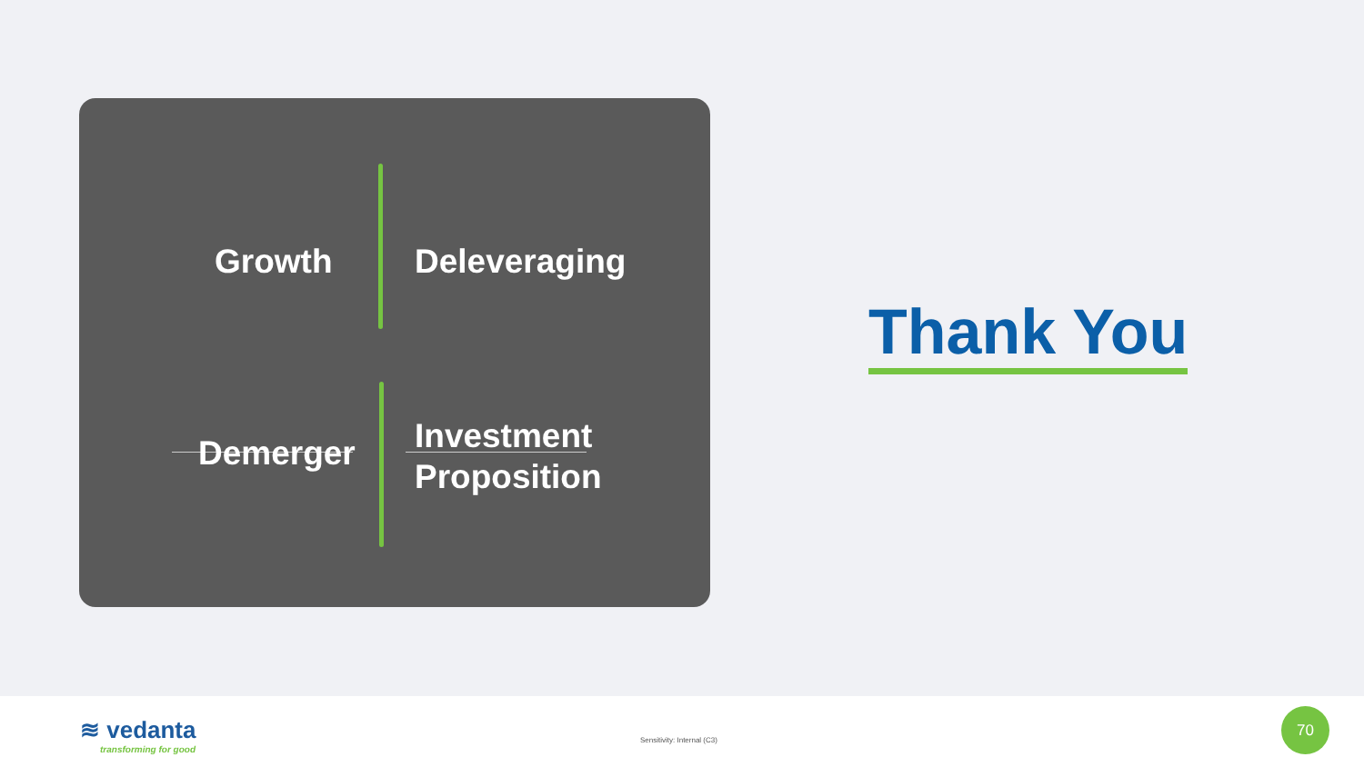Growth Deleveraging
Demerger
Investment
Proposition
Thank You
≋ vedanta
transforming for good
Sensitivity: Internal (C3)
70